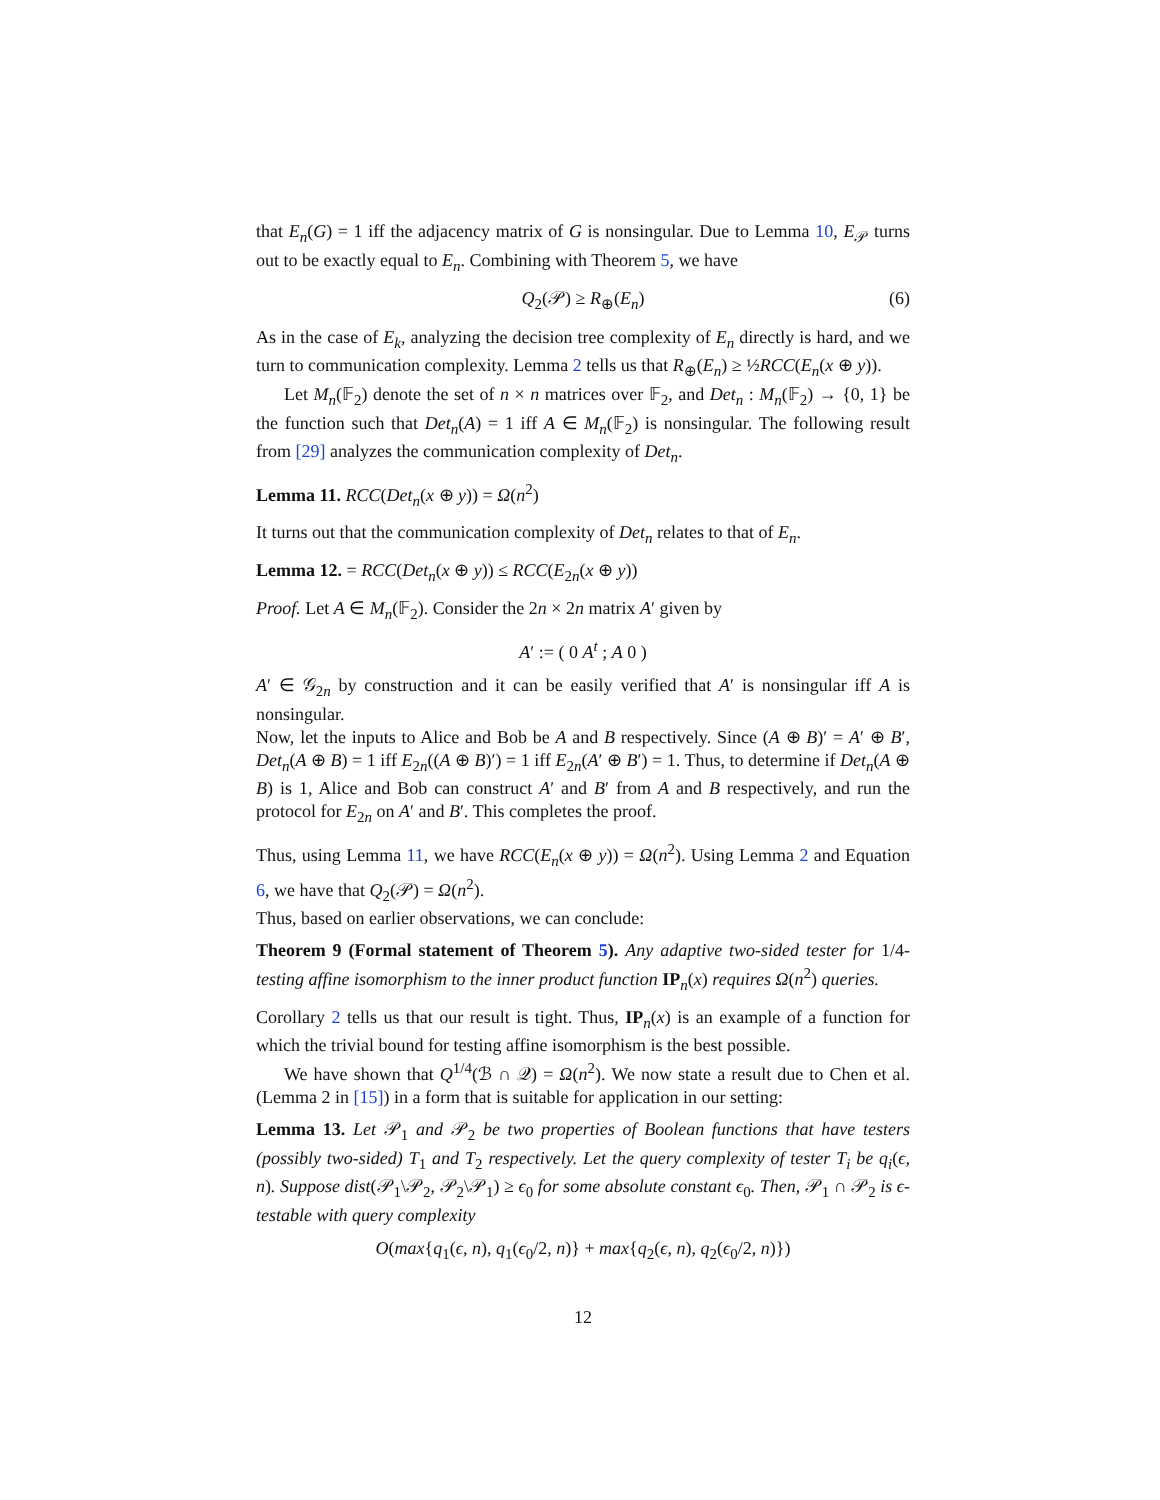that E<sub>n</sub>(G) = 1 iff the adjacency matrix of G is nonsingular. Due to Lemma 10, E<sub>𝒫</sub> turns out to be exactly equal to E<sub>n</sub>. Combining with Theorem 5, we have
Q<sub>2</sub>(𝒫) ≥ R<sub>⊕</sub>(E<sub>n</sub>) (6)
As in the case of E<sub>k</sub>, analyzing the decision tree complexity of E<sub>n</sub> directly is hard, and we turn to communication complexity. Lemma 2 tells us that R<sub>⊕</sub>(E<sub>n</sub>) ≥ ½RCC(E<sub>n</sub>(x ⊕ y)).
Let M<sub>n</sub>(𝔽<sub>2</sub>) denote the set of n × n matrices over 𝔽<sub>2</sub>, and Det<sub>n</sub> : M<sub>n</sub>(𝔽<sub>2</sub>) → {0, 1} be the function such that Det<sub>n</sub>(A) = 1 iff A ∈ M<sub>n</sub>(𝔽<sub>2</sub>) is nonsingular. The following result from [29] analyzes the communication complexity of Det<sub>n</sub>.
Lemma 11. RCC(Det<sub>n</sub>(x ⊕ y)) = Ω(n<sup>2</sup>)
It turns out that the communication complexity of Det<sub>n</sub> relates to that of E<sub>n</sub>.
Lemma 12. = RCC(Det<sub>n</sub>(x ⊕ y)) ≤ RCC(E<sub>2n</sub>(x ⊕ y))
Proof. Let A ∈ M<sub>n</sub>(𝔽<sub>2</sub>). Consider the 2n × 2n matrix A′ given by
A′ := ( 0 A<sup>t</sup> ; A 0 )
A′ ∈ 𝒢<sub>2n</sub> by construction and it can be easily verified that A′ is nonsingular iff A is nonsingular.
Now, let the inputs to Alice and Bob be A and B respectively. Since (A ⊕ B)′ = A′ ⊕ B′, Det<sub>n</sub>(A ⊕ B) = 1 iff E<sub>2n</sub>((A ⊕ B)′) = 1 iff E<sub>2n</sub>(A′ ⊕ B′) = 1. Thus, to determine if Det<sub>n</sub>(A ⊕ B) is 1, Alice and Bob can construct A′ and B′ from A and B respectively, and run the protocol for E<sub>2n</sub> on A′ and B′. This completes the proof.
Thus, using Lemma 11, we have RCC(E<sub>n</sub>(x ⊕ y)) = Ω(n<sup>2</sup>). Using Lemma 2 and Equation 6, we have that Q<sub>2</sub>(𝒫) = Ω(n<sup>2</sup>).
Thus, based on earlier observations, we can conclude:
Theorem 9 (Formal statement of Theorem 5). Any adaptive two-sided tester for 1/4-testing affine isomorphism to the inner product function IP<sub>n</sub>(x) requires Ω(n<sup>2</sup>) queries.
Corollary 2 tells us that our result is tight. Thus, IP<sub>n</sub>(x) is an example of a function for which the trivial bound for testing affine isomorphism is the best possible.
We have shown that Q<sup>1/4</sup>(ℬ ∩ 𝒬) = Ω(n<sup>2</sup>). We now state a result due to Chen et al.(Lemma 2 in [15]) in a form that is suitable for application in our setting:
Lemma 13. Let 𝒫<sub>1</sub> and 𝒫<sub>2</sub> be two properties of Boolean functions that have testers (possibly two-sided) T<sub>1</sub> and T<sub>2</sub> respectively. Let the query complexity of tester T<sub>i</sub> be q<sub>i</sub>(ϵ, n). Suppose dist(𝒫<sub>1</sub>\𝒫<sub>2</sub>, 𝒫<sub>2</sub>\𝒫<sub>1</sub>) ≥ ϵ<sub>0</sub> for some absolute constant ϵ<sub>0</sub>. Then, 𝒫<sub>1</sub> ∩ 𝒫<sub>2</sub> is ϵ-testable with query complexity
O(max{q<sub>1</sub>(ϵ, n), q<sub>1</sub>(ϵ<sub>0</sub>/2, n)} + max{q<sub>2</sub>(ϵ, n), q<sub>2</sub>(ϵ<sub>0</sub>/2, n)})
12